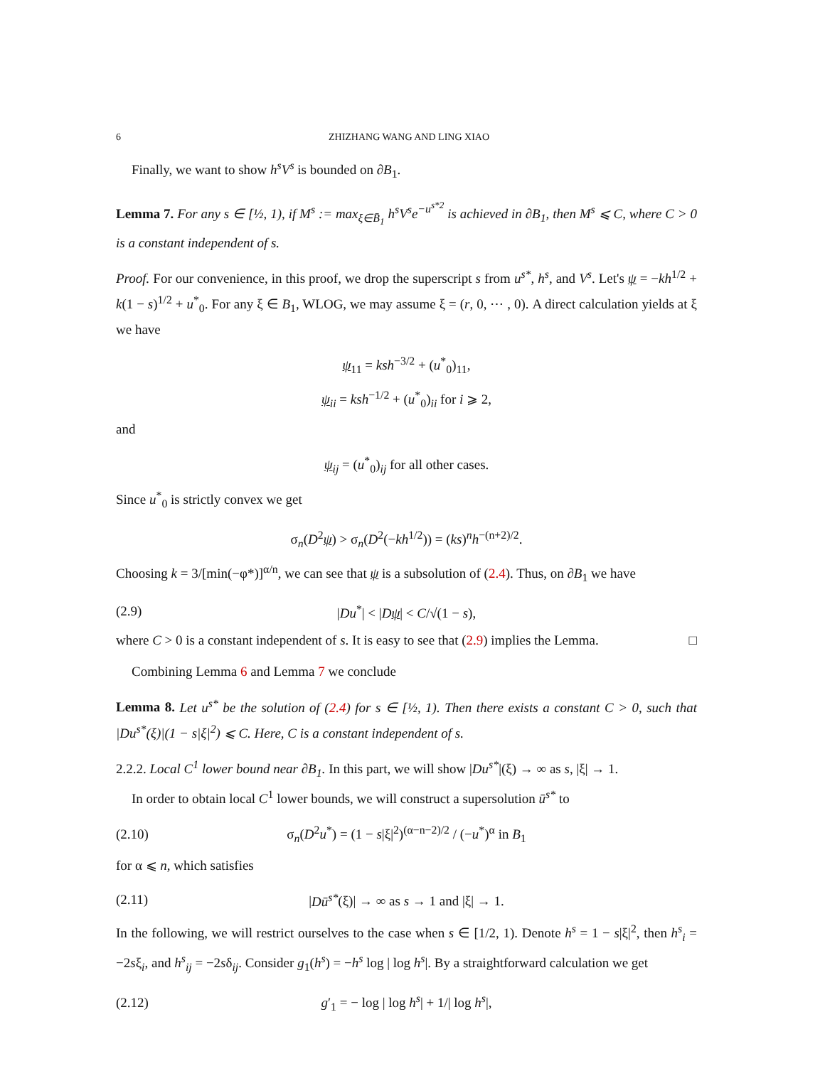6 ZHIZHANG WANG AND LING XIAO
Finally, we want to show h<sup>s</sup>V<sup>s</sup> is bounded on ∂B<sub>1</sub>.
Lemma 7. For any s ∈ [½, 1), if M<sup>s</sup> := max<sub>ξ∈B̄<sub>1</sub></sub> h<sup>s</sup>V<sup>s</sup>e<sup>−u<sup>s*2</sup></sup> is achieved in ∂B<sub>1</sub>, then M<sup>s</sup> ⩽ C, where C > 0 is a constant independent of s.
Proof. For our convenience, in this proof, we drop the superscript s from u<sup>s*</sup>, h<sup>s</sup>, and V<sup>s</sup>. Let's ψ = −kh<sup>1/2</sup> + k(1 − s)<sup>1/2</sup> + u<sup>*</sup><sub>0</sub>. For any ξ ∈ B<sub>1</sub>, WLOG, we may assume ξ = (r, 0, ⋯ , 0). A direct calculation yields at ξ we have
ψ<sub>11</sub> = ksh<sup>−3/2</sup> + (u<sup>*</sup><sub>0</sub>)<sub>11</sub>,
ψ<sub>ii</sub> = ksh<sup>−1/2</sup> + (u<sup>*</sup><sub>0</sub>)<sub>ii</sub> for i ⩾ 2,
and
ψ<sub>ij</sub> = (u<sup>*</sup><sub>0</sub>)<sub>ij</sub> for all other cases.
Since u<sup>*</sup><sub>0</sub> is strictly convex we get
σ<sub>n</sub>(D<sup>2</sup>ψ) > σ<sub>n</sub>(D<sup>2</sup>(−kh<sup>1/2</sup>)) = (ks)<sup>n</sup>h<sup>−(n+2)/2</sup>.
Choosing k = 3/[min(−φ*)]<sup>α/n</sup>, we can see that ψ is a subsolution of (2.4). Thus, on ∂B<sub>1</sub> we have
(2.9) |Du<sup>*</sup>| < |Dψ| < C/√(1 − s),
where C > 0 is a constant independent of s. It is easy to see that (2.9) implies the Lemma. □
Combining Lemma 6 and Lemma 7 we conclude
Lemma 8. Let u<sup>s*</sup> be the solution of (2.4) for s ∈ [½, 1). Then there exists a constant C > 0, such that |Du<sup>s*</sup>(ξ)|(1 − s|ξ|<sup>2</sup>) ⩽ C. Here, C is a constant independent of s.
2.2.2. Local C<sup>1</sup> lower bound near ∂B<sub>1</sub>. In this part, we will show |Du<sup>s*</sup>|(ξ) → ∞ as s, |ξ| → 1.
In order to obtain local C<sup>1</sup> lower bounds, we will construct a supersolution ū<sup>s*</sup> to
(2.10) σ<sub>n</sub>(D<sup>2</sup>u<sup>*</sup>) = (1 − s|ξ|<sup>2</sup>)<sup>(α−n−2)/2</sup> / (−u<sup>*</sup>)<sup>α</sup> in B<sub>1</sub>
for α ⩽ n, which satisfies
(2.11) |Dū<sup>s*</sup>(ξ)| → ∞ as s → 1 and |ξ| → 1.
In the following, we will restrict ourselves to the case when s ∈ [1/2, 1). Denote h<sup>s</sup> = 1 − s|ξ|<sup>2</sup>, then h<sup>s</sup><sub>i</sub> = −2sξ<sub>i</sub>, and h<sup>s</sup><sub>ij</sub> = −2sδ<sub>ij</sub>. Consider g<sub>1</sub>(h<sup>s</sup>) = −h<sup>s</sup> log | log h<sup>s</sup>|. By a straightforward calculation we get
(2.12) g′<sub>1</sub> = − log | log h<sup>s</sup>| + 1/| log h<sup>s</sup>|,